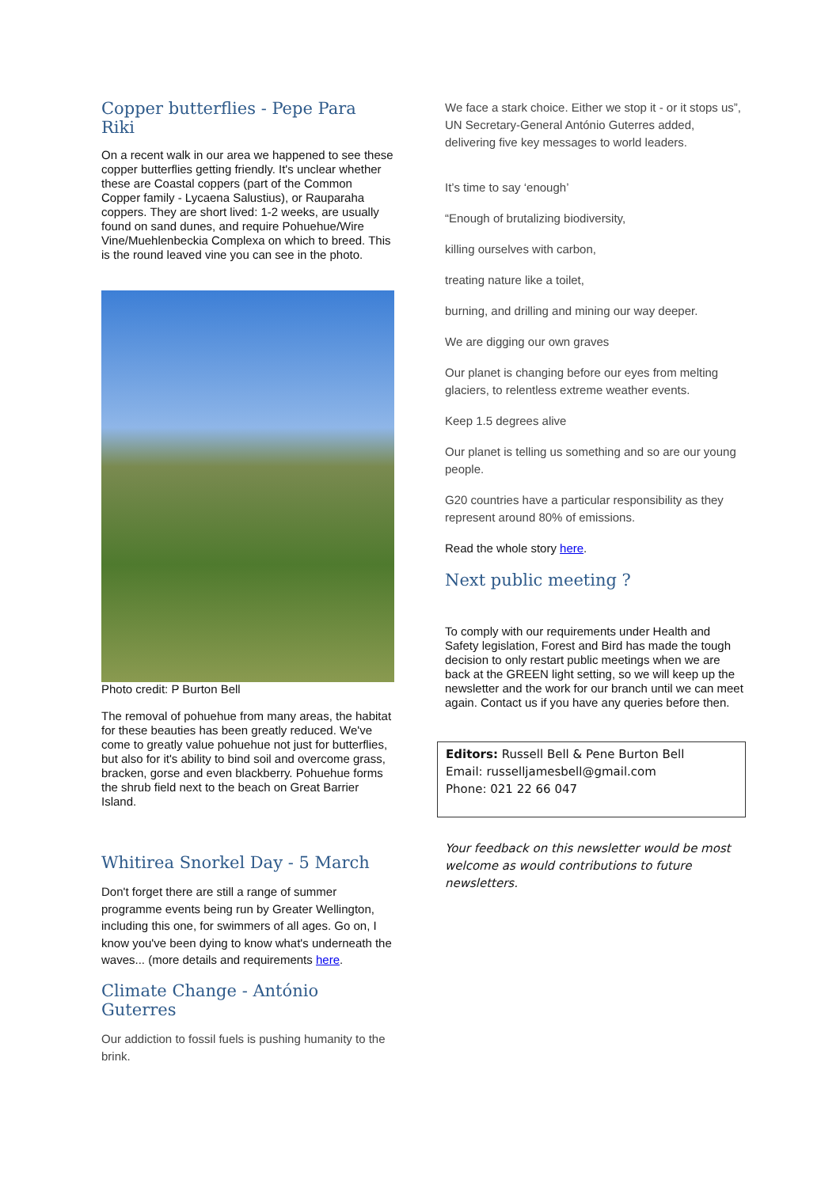Copper butterflies - Pepe Para Riki
On a recent walk in our area we happened to see these copper butterflies getting friendly. It's unclear whether these are Coastal coppers (part of the Common Copper family - Lycaena Salustius), or Rauparaha coppers. They are short lived: 1-2 weeks, are usually found on sand dunes, and require Pohuehue/Wire Vine/Muehlenbeckia Complexa on which to breed. This is the round leaved vine you can see in the photo.
Photo credit: P Burton Bell
The removal of pohuehue from many areas, the habitat for these beauties has been greatly reduced. We've come to greatly value pohuehue not just for butterflies, but also for it's ability to bind soil and overcome grass, bracken, gorse and even blackberry. Pohuehue forms the shrub field next to the beach on Great Barrier Island.
Whitirea Snorkel Day - 5 March
Don't forget there are still a range of summer programme events being run by Greater Wellington, including this one, for swimmers of all ages. Go on, I know you've been dying to know what's underneath the waves... (more details and requirements here.
Climate Change - António Guterres
Our addiction to fossil fuels is pushing humanity to the brink.
We face a stark choice. Either we stop it - or it stops us”, UN Secretary-General António Guterres added, delivering five key messages to world leaders.
It’s time to say ‘enough’
“Enough of brutalizing biodiversity,
killing ourselves with carbon,
treating nature like a toilet,
burning, and drilling and mining our way deeper.
We are digging our own graves
Our planet is changing before our eyes from melting glaciers, to relentless extreme weather events.
Keep 1.5 degrees alive
Our planet is telling us something and so are our young people.
G20 countries have a particular responsibility as they represent around 80% of emissions.
Read the whole story here.
Next public meeting ?
To comply with our requirements under Health and Safety legislation, Forest and Bird has made the tough decision to only restart public meetings when we are back at the GREEN light setting, so we will keep up the newsletter and the work for our branch until we can meet again. Contact us if you have any queries before then.
Editors: Russell Bell & Pene Burton Bell
Email: russelljamesbell@gmail.com
Phone: 021 22 66 047
Your feedback on this newsletter would be most welcome as would contributions to future newsletters.